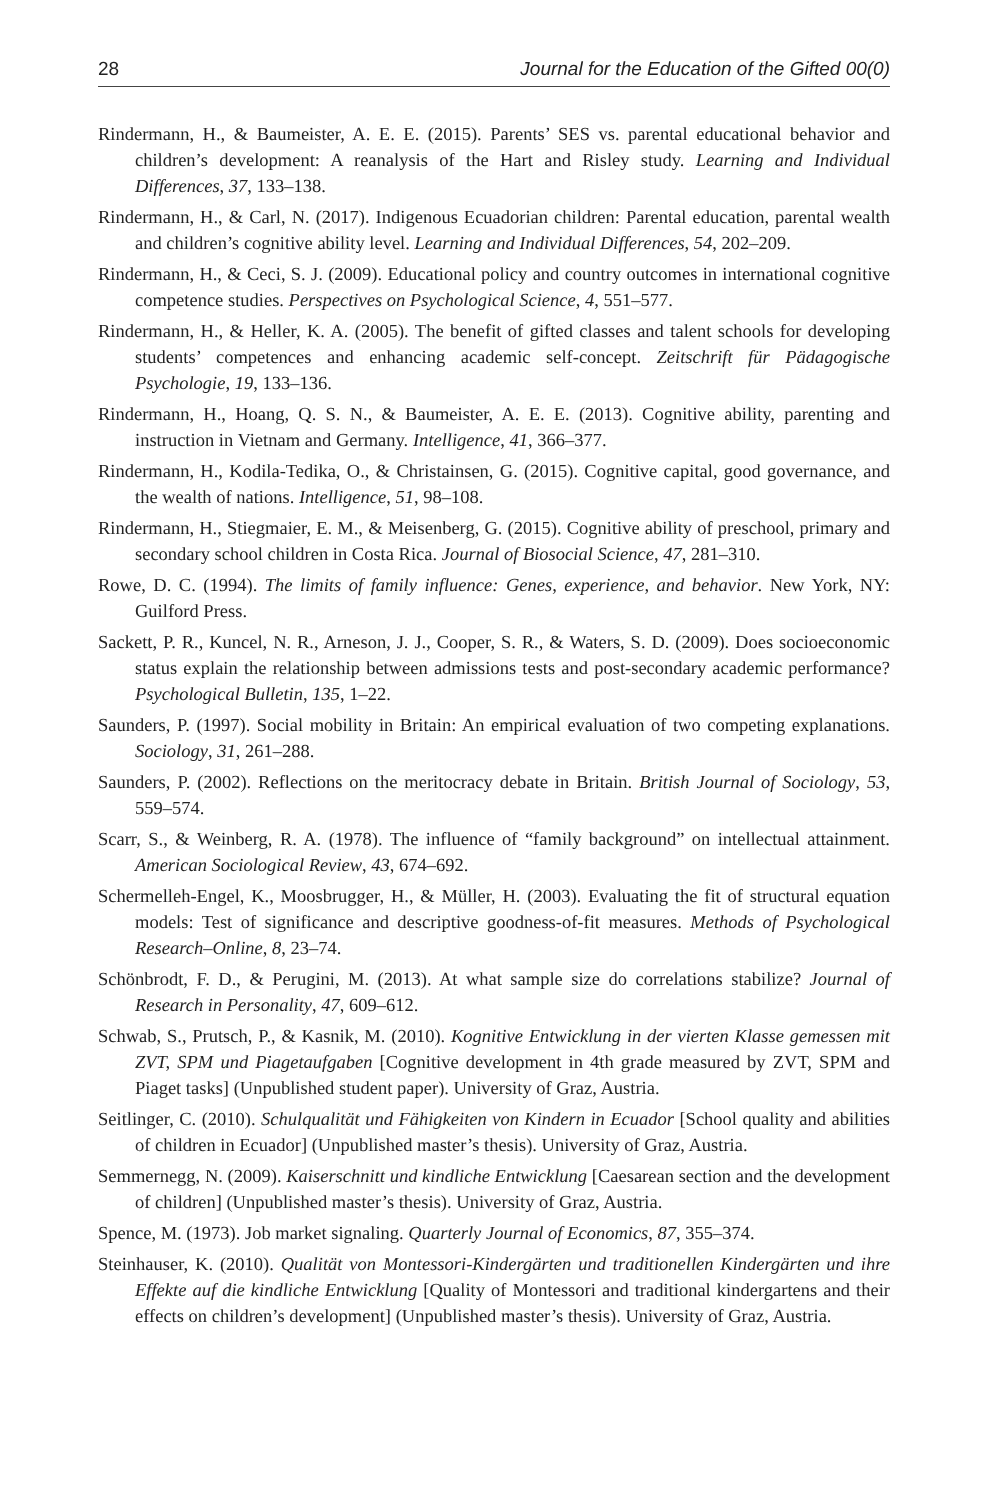28 Journal for the Education of the Gifted 00(0)
Rindermann, H., & Baumeister, A. E. E. (2015). Parents’ SES vs. parental educational behavior and children’s development: A reanalysis of the Hart and Risley study. Learning and Individual Differences, 37, 133–138.
Rindermann, H., & Carl, N. (2017). Indigenous Ecuadorian children: Parental education, parental wealth and children’s cognitive ability level. Learning and Individual Differences, 54, 202–209.
Rindermann, H., & Ceci, S. J. (2009). Educational policy and country outcomes in international cognitive competence studies. Perspectives on Psychological Science, 4, 551–577.
Rindermann, H., & Heller, K. A. (2005). The benefit of gifted classes and talent schools for developing students’ competences and enhancing academic self-concept. Zeitschrift für Pädagogische Psychologie, 19, 133–136.
Rindermann, H., Hoang, Q. S. N., & Baumeister, A. E. E. (2013). Cognitive ability, parenting and instruction in Vietnam and Germany. Intelligence, 41, 366–377.
Rindermann, H., Kodila-Tedika, O., & Christainsen, G. (2015). Cognitive capital, good governance, and the wealth of nations. Intelligence, 51, 98–108.
Rindermann, H., Stiegmaier, E. M., & Meisenberg, G. (2015). Cognitive ability of preschool, primary and secondary school children in Costa Rica. Journal of Biosocial Science, 47, 281–310.
Rowe, D. C. (1994). The limits of family influence: Genes, experience, and behavior. New York, NY: Guilford Press.
Sackett, P. R., Kuncel, N. R., Arneson, J. J., Cooper, S. R., & Waters, S. D. (2009). Does socioeconomic status explain the relationship between admissions tests and post-secondary academic performance? Psychological Bulletin, 135, 1–22.
Saunders, P. (1997). Social mobility in Britain: An empirical evaluation of two competing explanations. Sociology, 31, 261–288.
Saunders, P. (2002). Reflections on the meritocracy debate in Britain. British Journal of Sociology, 53, 559–574.
Scarr, S., & Weinberg, R. A. (1978). The influence of “family background” on intellectual attainment. American Sociological Review, 43, 674–692.
Schermelleh-Engel, K., Moosbrugger, H., & Müller, H. (2003). Evaluating the fit of structural equation models: Test of significance and descriptive goodness-of-fit measures. Methods of Psychological Research–Online, 8, 23–74.
Schönbrodt, F. D., & Perugini, M. (2013). At what sample size do correlations stabilize? Journal of Research in Personality, 47, 609–612.
Schwab, S., Prutsch, P., & Kasnik, M. (2010). Kognitive Entwicklung in der vierten Klasse gemessen mit ZVT, SPM und Piagetaufgaben [Cognitive development in 4th grade measured by ZVT, SPM and Piaget tasks] (Unpublished student paper). University of Graz, Austria.
Seitlinger, C. (2010). Schulqualität und Fähigkeiten von Kindern in Ecuador [School quality and abilities of children in Ecuador] (Unpublished master’s thesis). University of Graz, Austria.
Semmernegg, N. (2009). Kaiserschnitt und kindliche Entwicklung [Caesarean section and the development of children] (Unpublished master’s thesis). University of Graz, Austria.
Spence, M. (1973). Job market signaling. Quarterly Journal of Economics, 87, 355–374.
Steinhauser, K. (2010). Qualität von Montessori-Kindergärten und traditionellen Kindergärten und ihre Effekte auf die kindliche Entwicklung [Quality of Montessori and traditional kindergartens and their effects on children’s development] (Unpublished master’s thesis). University of Graz, Austria.